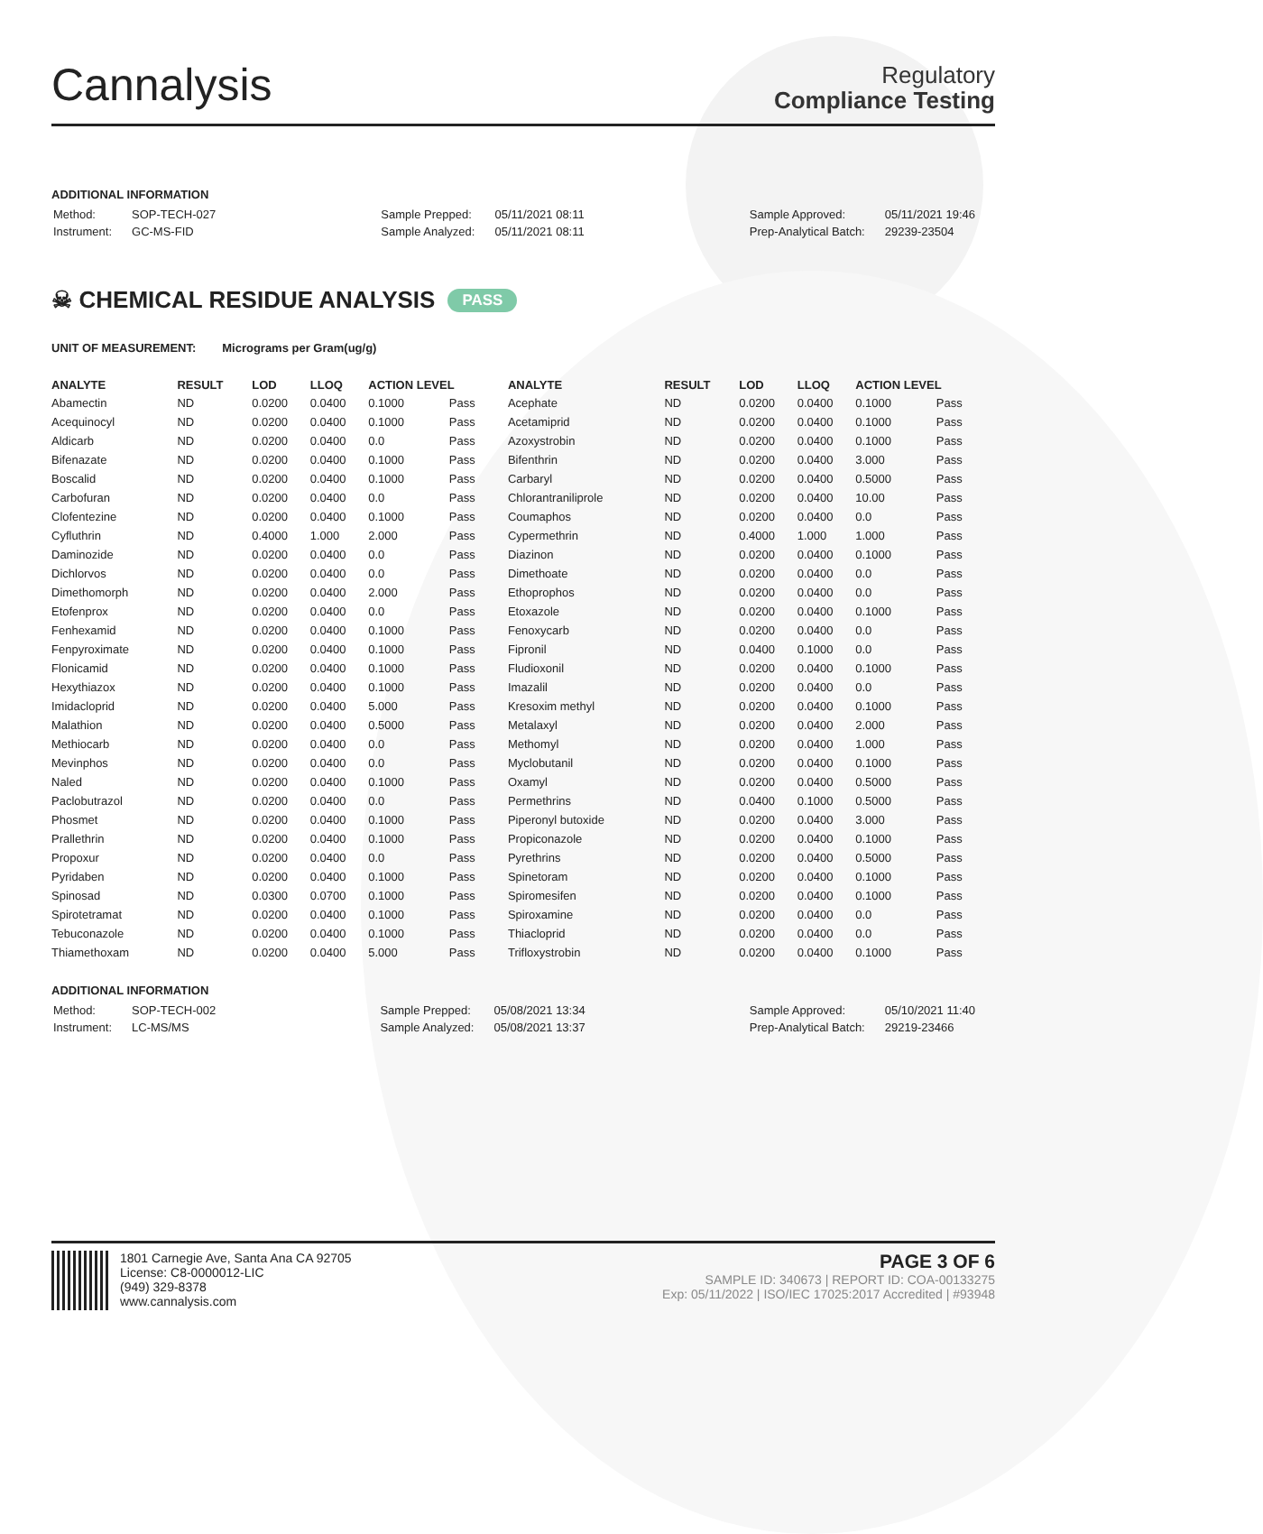Cannalysis
Regulatory
Compliance Testing
ADDITIONAL INFORMATION
| Method: | SOP-TECH-027 |
| Instrument: | GC-MS-FID |
| Sample Prepped: | 05/11/2021 08:11 |
| Sample Analyzed: | 05/11/2021 08:11 |
| Sample Approved: | 05/11/2021 19:46 |
| Prep-Analytical Batch: | 29239-23504 |
☠ CHEMICAL RESIDUE ANALYSIS PASS
UNIT OF MEASUREMENT: Micrograms per Gram(ug/g)
| ANALYTE | RESULT | LOD | LLOQ | ACTION LEVEL | | ANALYTE | RESULT | LOD | LLOQ | ACTION LEVEL | |
| --- | --- | --- | --- | --- | --- | --- | --- | --- | --- | --- | --- |
| Abamectin | ND | 0.0200 | 0.0400 | 0.1000 | Pass | Acephate | ND | 0.0200 | 0.0400 | 0.1000 | Pass |
| Acequinocyl | ND | 0.0200 | 0.0400 | 0.1000 | Pass | Acetamiprid | ND | 0.0200 | 0.0400 | 0.1000 | Pass |
| Aldicarb | ND | 0.0200 | 0.0400 | 0.0 | Pass | Azoxystrobin | ND | 0.0200 | 0.0400 | 0.1000 | Pass |
| Bifenazate | ND | 0.0200 | 0.0400 | 0.1000 | Pass | Bifenthrin | ND | 0.0200 | 0.0400 | 3.000 | Pass |
| Boscalid | ND | 0.0200 | 0.0400 | 0.1000 | Pass | Carbaryl | ND | 0.0200 | 0.0400 | 0.5000 | Pass |
| Carbofuran | ND | 0.0200 | 0.0400 | 0.0 | Pass | Chlorantraniliprole | ND | 0.0200 | 0.0400 | 10.00 | Pass |
| Clofentezine | ND | 0.0200 | 0.0400 | 0.1000 | Pass | Coumaphos | ND | 0.0200 | 0.0400 | 0.0 | Pass |
| Cyfluthrin | ND | 0.4000 | 1.000 | 2.000 | Pass | Cypermethrin | ND | 0.4000 | 1.000 | 1.000 | Pass |
| Daminozide | ND | 0.0200 | 0.0400 | 0.0 | Pass | Diazinon | ND | 0.0200 | 0.0400 | 0.1000 | Pass |
| Dichlorvos | ND | 0.0200 | 0.0400 | 0.0 | Pass | Dimethoate | ND | 0.0200 | 0.0400 | 0.0 | Pass |
| Dimethomorph | ND | 0.0200 | 0.0400 | 2.000 | Pass | Ethoprophos | ND | 0.0200 | 0.0400 | 0.0 | Pass |
| Etofenprox | ND | 0.0200 | 0.0400 | 0.0 | Pass | Etoxazole | ND | 0.0200 | 0.0400 | 0.1000 | Pass |
| Fenhexamid | ND | 0.0200 | 0.0400 | 0.1000 | Pass | Fenoxycarb | ND | 0.0200 | 0.0400 | 0.0 | Pass |
| Fenpyroximate | ND | 0.0200 | 0.0400 | 0.1000 | Pass | Fipronil | ND | 0.0400 | 0.1000 | 0.0 | Pass |
| Flonicamid | ND | 0.0200 | 0.0400 | 0.1000 | Pass | Fludioxonil | ND | 0.0200 | 0.0400 | 0.1000 | Pass |
| Hexythiazox | ND | 0.0200 | 0.0400 | 0.1000 | Pass | Imazalil | ND | 0.0200 | 0.0400 | 0.0 | Pass |
| Imidacloprid | ND | 0.0200 | 0.0400 | 5.000 | Pass | Kresoxim methyl | ND | 0.0200 | 0.0400 | 0.1000 | Pass |
| Malathion | ND | 0.0200 | 0.0400 | 0.5000 | Pass | Metalaxyl | ND | 0.0200 | 0.0400 | 2.000 | Pass |
| Methiocarb | ND | 0.0200 | 0.0400 | 0.0 | Pass | Methomyl | ND | 0.0200 | 0.0400 | 1.000 | Pass |
| Mevinphos | ND | 0.0200 | 0.0400 | 0.0 | Pass | Myclobutanil | ND | 0.0200 | 0.0400 | 0.1000 | Pass |
| Naled | ND | 0.0200 | 0.0400 | 0.1000 | Pass | Oxamyl | ND | 0.0200 | 0.0400 | 0.5000 | Pass |
| Paclobutrazol | ND | 0.0200 | 0.0400 | 0.0 | Pass | Permethrins | ND | 0.0400 | 0.1000 | 0.5000 | Pass |
| Phosmet | ND | 0.0200 | 0.0400 | 0.1000 | Pass | Piperonyl butoxide | ND | 0.0200 | 0.0400 | 3.000 | Pass |
| Prallethrin | ND | 0.0200 | 0.0400 | 0.1000 | Pass | Propiconazole | ND | 0.0200 | 0.0400 | 0.1000 | Pass |
| Propoxur | ND | 0.0200 | 0.0400 | 0.0 | Pass | Pyrethrins | ND | 0.0200 | 0.0400 | 0.5000 | Pass |
| Pyridaben | ND | 0.0200 | 0.0400 | 0.1000 | Pass | Spinetoram | ND | 0.0200 | 0.0400 | 0.1000 | Pass |
| Spinosad | ND | 0.0300 | 0.0700 | 0.1000 | Pass | Spiromesifen | ND | 0.0200 | 0.0400 | 0.1000 | Pass |
| Spirotetramat | ND | 0.0200 | 0.0400 | 0.1000 | Pass | Spiroxamine | ND | 0.0200 | 0.0400 | 0.0 | Pass |
| Tebuconazole | ND | 0.0200 | 0.0400 | 0.1000 | Pass | Thiacloprid | ND | 0.0200 | 0.0400 | 0.0 | Pass |
| Thiamethoxam | ND | 0.0200 | 0.0400 | 5.000 | Pass | Trifloxystrobin | ND | 0.0200 | 0.0400 | 0.1000 | Pass |
ADDITIONAL INFORMATION
| Method: | SOP-TECH-002 |
| Instrument: | LC-MS/MS |
| Sample Prepped: | 05/08/2021 13:34 |
| Sample Analyzed: | 05/08/2021 13:37 |
| Sample Approved: | 05/10/2021 11:40 |
| Prep-Analytical Batch: | 29219-23466 |
1801 Carnegie Ave, Santa Ana CA 92705
License: C8-0000012-LIC
(949) 329-8378
www.cannalysis.com
PAGE 3 OF 6
SAMPLE ID: 340673 | REPORT ID: COA-00133275
Exp: 05/11/2022 | ISO/IEC 17025:2017 Accredited | #93948